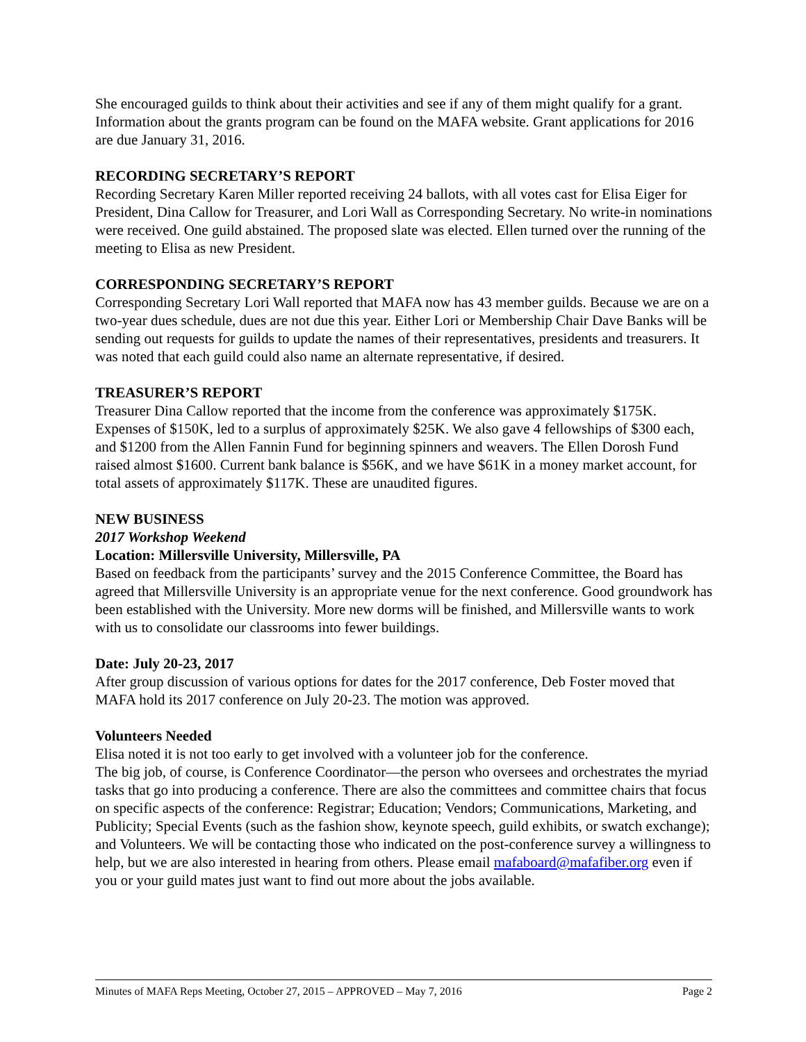She encouraged guilds to think about their activities and see if any of them might qualify for a grant. Information about the grants program can be found on the MAFA website. Grant applications for 2016 are due January 31, 2016.
RECORDING SECRETARY’S REPORT
Recording Secretary Karen Miller reported receiving 24 ballots, with all votes cast for Elisa Eiger for President, Dina Callow for Treasurer, and Lori Wall as Corresponding Secretary. No write-in nominations were received. One guild abstained. The proposed slate was elected. Ellen turned over the running of the meeting to Elisa as new President.
CORRESPONDING SECRETARY’S REPORT
Corresponding Secretary Lori Wall reported that MAFA now has 43 member guilds. Because we are on a two-year dues schedule, dues are not due this year. Either Lori or Membership Chair Dave Banks will be sending out requests for guilds to update the names of their representatives, presidents and treasurers. It was noted that each guild could also name an alternate representative, if desired.
TREASURER’S REPORT
Treasurer Dina Callow reported that the income from the conference was approximately $175K. Expenses of $150K, led to a surplus of approximately $25K. We also gave 4 fellowships of $300 each, and $1200 from the Allen Fannin Fund for beginning spinners and weavers. The Ellen Dorosh Fund raised almost $1600. Current bank balance is $56K, and we have $61K in a money market account, for total assets of approximately $117K. These are unaudited figures.
NEW BUSINESS
2017 Workshop Weekend
Location: Millersville University, Millersville, PA
Based on feedback from the participants’ survey and the 2015 Conference Committee, the Board has agreed that Millersville University is an appropriate venue for the next conference. Good groundwork has been established with the University. More new dorms will be finished, and Millersville wants to work with us to consolidate our classrooms into fewer buildings.
Date: July 20-23, 2017
After group discussion of various options for dates for the 2017 conference, Deb Foster moved that MAFA hold its 2017 conference on July 20-23. The motion was approved.
Volunteers Needed
Elisa noted it is not too early to get involved with a volunteer job for the conference.
The big job, of course, is Conference Coordinator—the person who oversees and orchestrates the myriad tasks that go into producing a conference. There are also the committees and committee chairs that focus on specific aspects of the conference: Registrar; Education; Vendors; Communications, Marketing, and Publicity; Special Events (such as the fashion show, keynote speech, guild exhibits, or swatch exchange); and Volunteers. We will be contacting those who indicated on the post-conference survey a willingness to help, but we are also interested in hearing from others. Please email mafaboard@mafafiber.org even if you or your guild mates just want to find out more about the jobs available.
Minutes of MAFA Reps Meeting, October 27, 2015 – APPROVED – May 7, 2016 Page 2